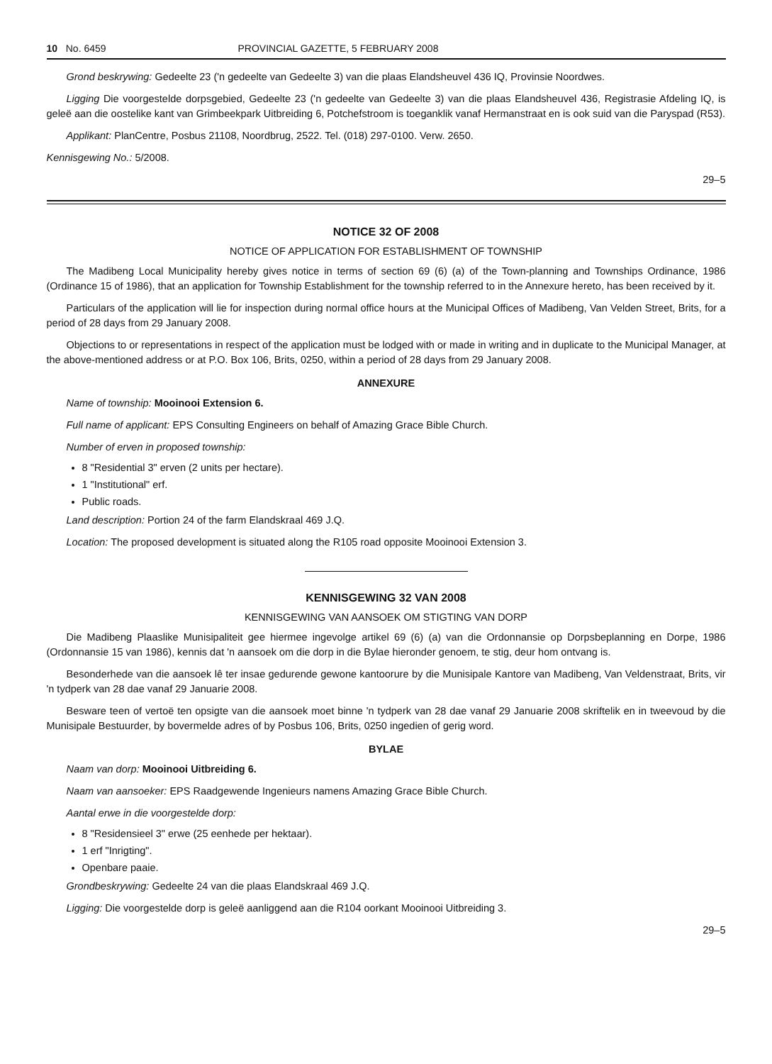10 No. 6459 PROVINCIAL GAZETTE, 5 FEBRUARY 2008
Grond beskrywing: Gedeelte 23 ('n gedeelte van Gedeelte 3) van die plaas Elandsheuvel 436 IQ, Provinsie Noordwes.
Ligging Die voorgestelde dorpsgebied, Gedeelte 23 ('n gedeelte van Gedeelte 3) van die plaas Elandsheuvel 436, Registrasie Afdeling IQ, is geleë aan die oostelike kant van Grimbeekpark Uitbreiding 6, Potchefstroom is toeganklik vanaf Hermanstraat en is ook suid van die Paryspad (R53).
Applikant: PlanCentre, Posbus 21108, Noordbrug, 2522. Tel. (018) 297-0100. Verw. 2650.
Kennisgewing No.: 5/2008.
29–5
NOTICE 32 OF 2008
NOTICE OF APPLICATION FOR ESTABLISHMENT OF TOWNSHIP
The Madibeng Local Municipality hereby gives notice in terms of section 69 (6) (a) of the Town-planning and Townships Ordinance, 1986 (Ordinance 15 of 1986), that an application for Township Establishment for the township referred to in the Annexure hereto, has been received by it.
Particulars of the application will lie for inspection during normal office hours at the Municipal Offices of Madibeng, Van Velden Street, Brits, for a period of 28 days from 29 January 2008.
Objections to or representations in respect of the application must be lodged with or made in writing and in duplicate to the Municipal Manager, at the above-mentioned address or at P.O. Box 106, Brits, 0250, within a period of 28 days from 29 January 2008.
ANNEXURE
Name of township: Mooinooi Extension 6.
Full name of applicant: EPS Consulting Engineers on behalf of Amazing Grace Bible Church.
Number of erven in proposed township:
8 "Residential 3" erven (2 units per hectare).
1 "Institutional" erf.
Public roads.
Land description: Portion 24 of the farm Elandskraal 469 J.Q.
Location: The proposed development is situated along the R105 road opposite Mooinooi Extension 3.
KENNISGEWING 32 VAN 2008
KENNISGEWING VAN AANSOEK OM STIGTING VAN DORP
Die Madibeng Plaaslike Munisipaliteit gee hiermee ingevolge artikel 69 (6) (a) van die Ordonnansie op Dorpsbeplanning en Dorpe, 1986 (Ordonnansie 15 van 1986), kennis dat 'n aansoek om die dorp in die Bylae hieronder genoem, te stig, deur hom ontvang is.
Besonderhede van die aansoek lê ter insae gedurende gewone kantoorure by die Munisipale Kantore van Madibeng, Van Veldenstraat, Brits, vir 'n tydperk van 28 dae vanaf 29 Januarie 2008.
Besware teen of vertoë ten opsigte van die aansoek moet binne 'n tydperk van 28 dae vanaf 29 Januarie 2008 skriftelik en in tweevoud by die Munisipale Bestuurder, by bovermelde adres of by Posbus 106, Brits, 0250 ingedien of gerig word.
BYLAE
Naam van dorp: Mooinooi Uitbreiding 6.
Naam van aansoeker: EPS Raadgewende Ingenieurs namens Amazing Grace Bible Church.
Aantal erwe in die voorgestelde dorp:
8 "Residensieel 3" erwe (25 eenhede per hektaar).
1 erf "Inrigting".
Openbare paaie.
Grondbeskrywing: Gedeelte 24 van die plaas Elandskraal 469 J.Q.
Ligging: Die voorgestelde dorp is geleë aanliggend aan die R104 oorkant Mooinooi Uitbreiding 3.
29–5